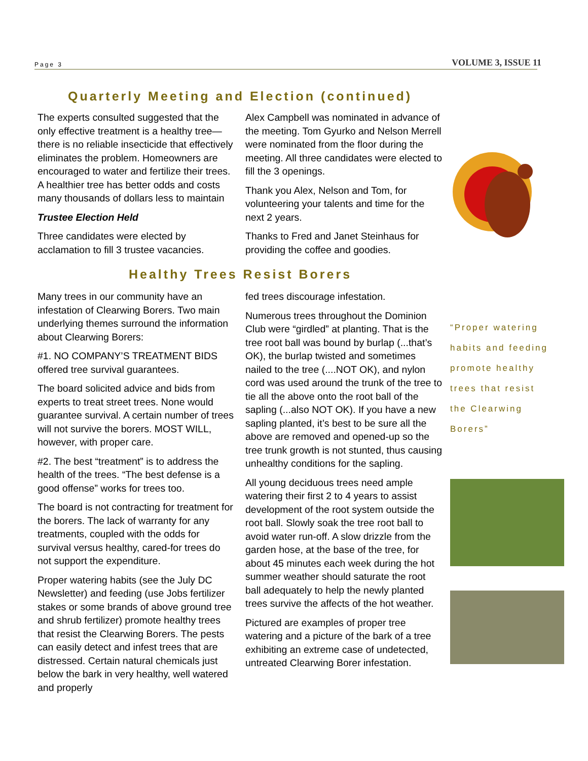Page 3 VOLUME 3, ISSUE 11
Quarterly Meeting and Election (continued)
The experts consulted suggested that the only effective treatment is a healthy tree—there is no reliable insecticide that effectively eliminates the problem. Homeowners are encouraged to water and fertilize their trees. A healthier tree has better odds and costs many thousands of dollars less to maintain
Trustee Election Held
Three candidates were elected by acclamation to fill 3 trustee vacancies.
Alex Campbell was nominated in advance of the meeting. Tom Gyurko and Nelson Merrell were nominated from the floor during the meeting. All three candidates were elected to fill the 3 openings.
Thank you Alex, Nelson and Tom, for volunteering your talents and time for the next 2 years.
Thanks to Fred and Janet Steinhaus for providing the coffee and goodies.
Healthy Trees Resist Borers
Many trees in our community have an infestation of Clearwing Borers. Two main underlying themes surround the information about Clearwing Borers:
#1. NO COMPANY’S TREATMENT BIDS offered tree survival guarantees.
The board solicited advice and bids from experts to treat street trees. None would guarantee survival. A certain number of trees will not survive the borers. MOST WILL, however, with proper care.
#2. The best “treatment” is to address the health of the trees. “The best defense is a good offense” works for trees too.
The board is not contracting for treatment for the borers. The lack of warranty for any treatments, coupled with the odds for survival versus healthy, cared-for trees do not support the expenditure.
Proper watering habits (see the July DC Newsletter) and feeding (use Jobs fertilizer stakes or some brands of above ground tree and shrub fertilizer) promote healthy trees that resist the Clearwing Borers. The pests can easily detect and infest trees that are distressed. Certain natural chemicals just below the bark in very healthy, well watered and properly
fed trees discourage infestation.
Numerous trees throughout the Dominion Club were “girdled” at planting. That is the tree root ball was bound by burlap (...that’s OK), the burlap twisted and sometimes nailed to the tree (....NOT OK), and nylon cord was used around the trunk of the tree to tie all the above onto the root ball of the sapling (...also NOT OK). If you have a new sapling planted, it’s best to be sure all the above are removed and opened-up so the tree trunk growth is not stunted, thus causing unhealthy conditions for the sapling.
All young deciduous trees need ample watering their first 2 to 4 years to assist development of the root system outside the root ball. Slowly soak the tree root ball to avoid water run-off. A slow drizzle from the garden hose, at the base of the tree, for about 45 minutes each week during the hot summer weather should saturate the root ball adequately to help the newly planted trees survive the affects of the hot weather.
Pictured are examples of proper tree watering and a picture of the bark of a tree exhibiting an extreme case of undetected, untreated Clearwing Borer infestation.
“Proper watering habits and feeding promote healthy trees that resist the Clearwing Borers”